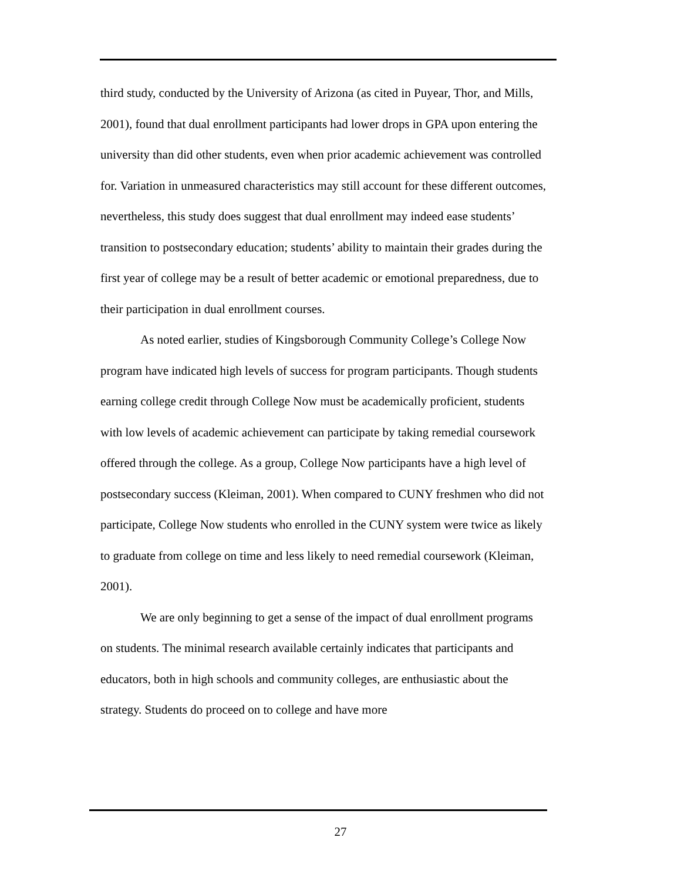third study, conducted by the University of Arizona (as cited in Puyear, Thor, and Mills, 2001), found that dual enrollment participants had lower drops in GPA upon entering the university than did other students, even when prior academic achievement was controlled for. Variation in unmeasured characteristics may still account for these different outcomes, nevertheless, this study does suggest that dual enrollment may indeed ease students’ transition to postsecondary education; students’ ability to maintain their grades during the first year of college may be a result of better academic or emotional preparedness, due to their participation in dual enrollment courses.
As noted earlier, studies of Kingsborough Community College’s College Now program have indicated high levels of success for program participants. Though students earning college credit through College Now must be academically proficient, students with low levels of academic achievement can participate by taking remedial coursework offered through the college. As a group, College Now participants have a high level of postsecondary success (Kleiman, 2001). When compared to CUNY freshmen who did not participate, College Now students who enrolled in the CUNY system were twice as likely to graduate from college on time and less likely to need remedial coursework (Kleiman, 2001).
We are only beginning to get a sense of the impact of dual enrollment programs on students. The minimal research available certainly indicates that participants and educators, both in high schools and community colleges, are enthusiastic about the strategy. Students do proceed on to college and have more
27